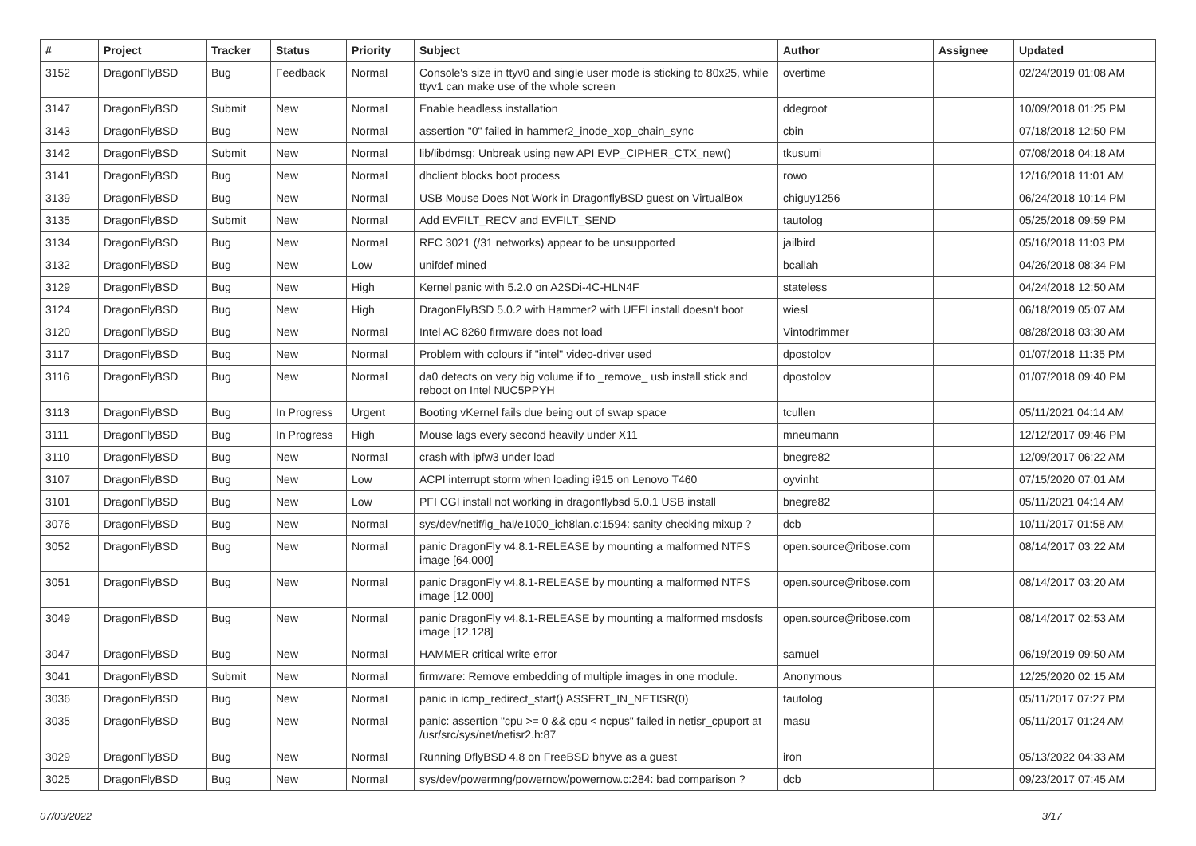| # | Project | Tracker | Status | Priority | Subject | Author | Assignee | Updated |
| --- | --- | --- | --- | --- | --- | --- | --- | --- |
| 3152 | DragonFlyBSD | Bug | Feedback | Normal | Console's size in ttyv0 and single user mode is sticking to 80x25, while ttyv1 can make use of the whole screen | overtime | | 02/24/2019 01:08 AM |
| 3147 | DragonFlyBSD | Submit | New | Normal | Enable headless installation | ddegroot | | 10/09/2018 01:25 PM |
| 3143 | DragonFlyBSD | Bug | New | Normal | assertion "0" failed in hammer2_inode_xop_chain_sync | cbin | | 07/18/2018 12:50 PM |
| 3142 | DragonFlyBSD | Submit | New | Normal | lib/libdmsg: Unbreak using new API EVP_CIPHER_CTX_new() | tkusumi | | 07/08/2018 04:18 AM |
| 3141 | DragonFlyBSD | Bug | New | Normal | dhclient blocks boot process | rowo | | 12/16/2018 11:01 AM |
| 3139 | DragonFlyBSD | Bug | New | Normal | USB Mouse Does Not Work in DragonflyBSD guest on VirtualBox | chiguy1256 | | 06/24/2018 10:14 PM |
| 3135 | DragonFlyBSD | Submit | New | Normal | Add EVFILT_RECV and EVFILT_SEND | tautolog | | 05/25/2018 09:59 PM |
| 3134 | DragonFlyBSD | Bug | New | Normal | RFC 3021 (/31 networks) appear to be unsupported | jailbird | | 05/16/2018 11:03 PM |
| 3132 | DragonFlyBSD | Bug | New | Low | unifdef mined | bcallah | | 04/26/2018 08:34 PM |
| 3129 | DragonFlyBSD | Bug | New | High | Kernel panic with 5.2.0 on A2SDi-4C-HLN4F | stateless | | 04/24/2018 12:50 AM |
| 3124 | DragonFlyBSD | Bug | New | High | DragonFlyBSD 5.0.2 with Hammer2 with UEFI install doesn't boot | wiesl | | 06/18/2019 05:07 AM |
| 3120 | DragonFlyBSD | Bug | New | Normal | Intel AC 8260 firmware does not load | Vintodrimmer | | 08/28/2018 03:30 AM |
| 3117 | DragonFlyBSD | Bug | New | Normal | Problem with colours if "intel" video-driver used | dpostolov | | 01/07/2018 11:35 PM |
| 3116 | DragonFlyBSD | Bug | New | Normal | da0 detects on very big volume if to _remove_ usb install stick and reboot on Intel NUC5PPYH | dpostolov | | 01/07/2018 09:40 PM |
| 3113 | DragonFlyBSD | Bug | In Progress | Urgent | Booting vKernel fails due being out of swap space | tcullen | | 05/11/2021 04:14 AM |
| 3111 | DragonFlyBSD | Bug | In Progress | High | Mouse lags every second heavily under X11 | mneumann | | 12/12/2017 09:46 PM |
| 3110 | DragonFlyBSD | Bug | New | Normal | crash with ipfw3 under load | bnegre82 | | 12/09/2017 06:22 AM |
| 3107 | DragonFlyBSD | Bug | New | Low | ACPI interrupt storm when loading i915 on Lenovo T460 | oyvinht | | 07/15/2020 07:01 AM |
| 3101 | DragonFlyBSD | Bug | New | Low | PFI CGI install not working in dragonflybsd 5.0.1 USB install | bnegre82 | | 05/11/2021 04:14 AM |
| 3076 | DragonFlyBSD | Bug | New | Normal | sys/dev/netif/ig_hal/e1000_ich8lan.c:1594: sanity checking mixup ? | dcb | | 10/11/2017 01:58 AM |
| 3052 | DragonFlyBSD | Bug | New | Normal | panic DragonFly v4.8.1-RELEASE by mounting a malformed NTFS image [64.000] | open.source@ribose.com | | 08/14/2017 03:22 AM |
| 3051 | DragonFlyBSD | Bug | New | Normal | panic DragonFly v4.8.1-RELEASE by mounting a malformed NTFS image [12.000] | open.source@ribose.com | | 08/14/2017 03:20 AM |
| 3049 | DragonFlyBSD | Bug | New | Normal | panic DragonFly v4.8.1-RELEASE by mounting a malformed msdosfs image [12.128] | open.source@ribose.com | | 08/14/2017 02:53 AM |
| 3047 | DragonFlyBSD | Bug | New | Normal | HAMMER critical write error | samuel | | 06/19/2019 09:50 AM |
| 3041 | DragonFlyBSD | Submit | New | Normal | firmware: Remove embedding of multiple images in one module. | Anonymous | | 12/25/2020 02:15 AM |
| 3036 | DragonFlyBSD | Bug | New | Normal | panic in icmp_redirect_start() ASSERT_IN_NETISR(0) | tautolog | | 05/11/2017 07:27 PM |
| 3035 | DragonFlyBSD | Bug | New | Normal | panic: assertion "cpu >= 0 && cpu < ncpus" failed in netisr_cpuport at /usr/src/sys/net/netisr2.h:87 | masu | | 05/11/2017 01:24 AM |
| 3029 | DragonFlyBSD | Bug | New | Normal | Running DflyBSD 4.8 on FreeBSD bhyve as a guest | iron | | 05/13/2022 04:33 AM |
| 3025 | DragonFlyBSD | Bug | New | Normal | sys/dev/powermng/powernow/powernow.c:284: bad comparison ? | dcb | | 09/23/2017 07:45 AM |
07/03/2022 3/17